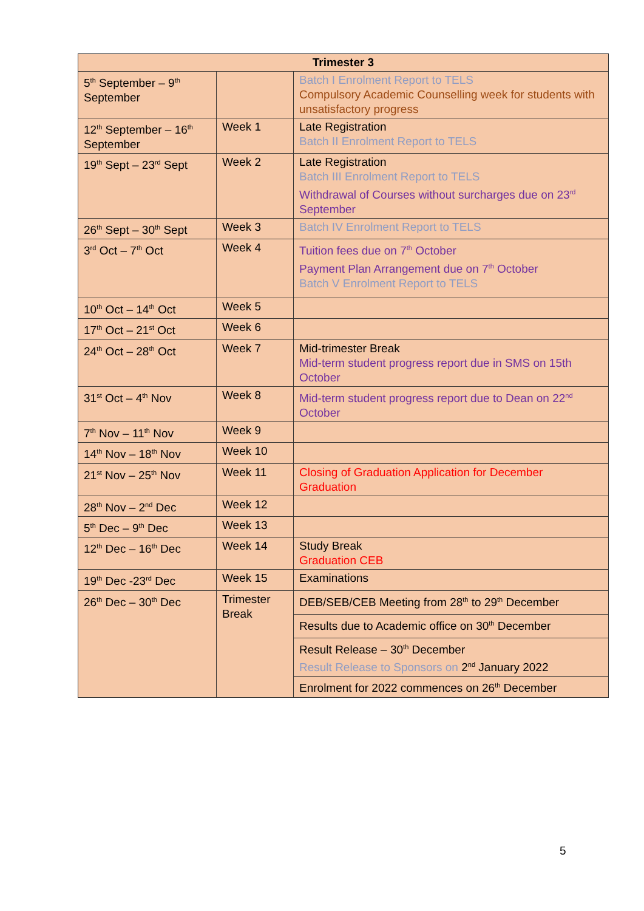| Trimester 3 | | |
| --- | --- | --- |
| 5<sup>th</sup> September – 9<sup>th</sup> September | | Batch I Enrolment Report to TELS Compulsory Academic Counselling week for students with unsatisfactory progress |
| 12<sup>th</sup> September – 16<sup>th</sup> September | Week 1 | Late Registration Batch II Enrolment Report to TELS |
| 19<sup>th</sup> Sept – 23<sup>rd</sup> Sept | Week 2 | Late Registration Batch III Enrolment Report to TELS Withdrawal of Courses without surcharges due on 23<sup>rd</sup> September |
| 26<sup>th</sup> Sept – 30<sup>th</sup> Sept | Week 3 | Batch IV Enrolment Report to TELS |
| 3<sup>rd</sup> Oct – 7<sup>th</sup> Oct | Week 4 | Tuition fees due on 7<sup>th</sup> October Payment Plan Arrangement due on 7<sup>th</sup> October Batch V Enrolment Report to TELS |
| 10<sup>th</sup> Oct – 14<sup>th</sup> Oct | Week 5 | |
| 17<sup>th</sup> Oct – 21<sup>st</sup> Oct | Week 6 | |
| 24<sup>th</sup> Oct – 28<sup>th</sup> Oct | Week 7 | Mid-trimester Break Mid-term student progress report due in SMS on 15th October |
| 31<sup>st</sup> Oct – 4<sup>th</sup> Nov | Week 8 | Mid-term student progress report due to Dean on 22<sup>nd</sup> October |
| 7<sup>th</sup> Nov – 11<sup>th</sup> Nov | Week 9 | |
| 14<sup>th</sup> Nov – 18<sup>th</sup> Nov | Week 10 | |
| 21<sup>st</sup> Nov – 25<sup>th</sup> Nov | Week 11 | Closing of Graduation Application for December Graduation |
| 28<sup>th</sup> Nov – 2<sup>nd</sup> Dec | Week 12 | |
| 5<sup>th</sup> Dec – 9<sup>th</sup> Dec | Week 13 | |
| 12<sup>th</sup> Dec – 16<sup>th</sup> Dec | Week 14 | Study Break Graduation CEB |
| 19<sup>th</sup> Dec -23<sup>rd</sup> Dec | Week 15 | Examinations |
| 26<sup>th</sup> Dec – 30<sup>th</sup> Dec | Trimester Break | DEB/SEB/CEB Meeting from 28<sup>th</sup> to 29<sup>th</sup> December |
| | | Results due to Academic office on 30<sup>th</sup> December |
| | | Result Release – 30<sup>th</sup> December Result Release to Sponsors on 2<sup>nd</sup> January 2022 |
| | | Enrolment for 2022 commences on 26<sup>th</sup> December |
5